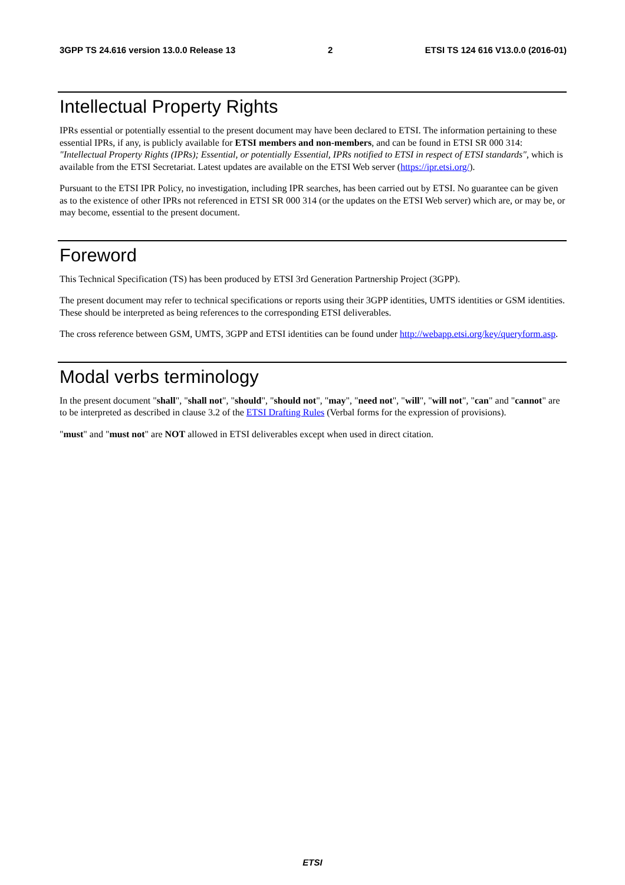3GPP TS 24.616 version 13.0.0 Release 13 2 ETSI TS 124 616 V13.0.0 (2016-01)
Intellectual Property Rights
IPRs essential or potentially essential to the present document may have been declared to ETSI. The information pertaining to these essential IPRs, if any, is publicly available for ETSI members and non-members, and can be found in ETSI SR 000 314: "Intellectual Property Rights (IPRs); Essential, or potentially Essential, IPRs notified to ETSI in respect of ETSI standards", which is available from the ETSI Secretariat. Latest updates are available on the ETSI Web server (https://ipr.etsi.org/).
Pursuant to the ETSI IPR Policy, no investigation, including IPR searches, has been carried out by ETSI. No guarantee can be given as to the existence of other IPRs not referenced in ETSI SR 000 314 (or the updates on the ETSI Web server) which are, or may be, or may become, essential to the present document.
Foreword
This Technical Specification (TS) has been produced by ETSI 3rd Generation Partnership Project (3GPP).
The present document may refer to technical specifications or reports using their 3GPP identities, UMTS identities or GSM identities. These should be interpreted as being references to the corresponding ETSI deliverables.
The cross reference between GSM, UMTS, 3GPP and ETSI identities can be found under http://webapp.etsi.org/key/queryform.asp.
Modal verbs terminology
In the present document "shall", "shall not", "should", "should not", "may", "need not", "will", "will not", "can" and "cannot" are to be interpreted as described in clause 3.2 of the ETSI Drafting Rules (Verbal forms for the expression of provisions).
"must" and "must not" are NOT allowed in ETSI deliverables except when used in direct citation.
ETSI